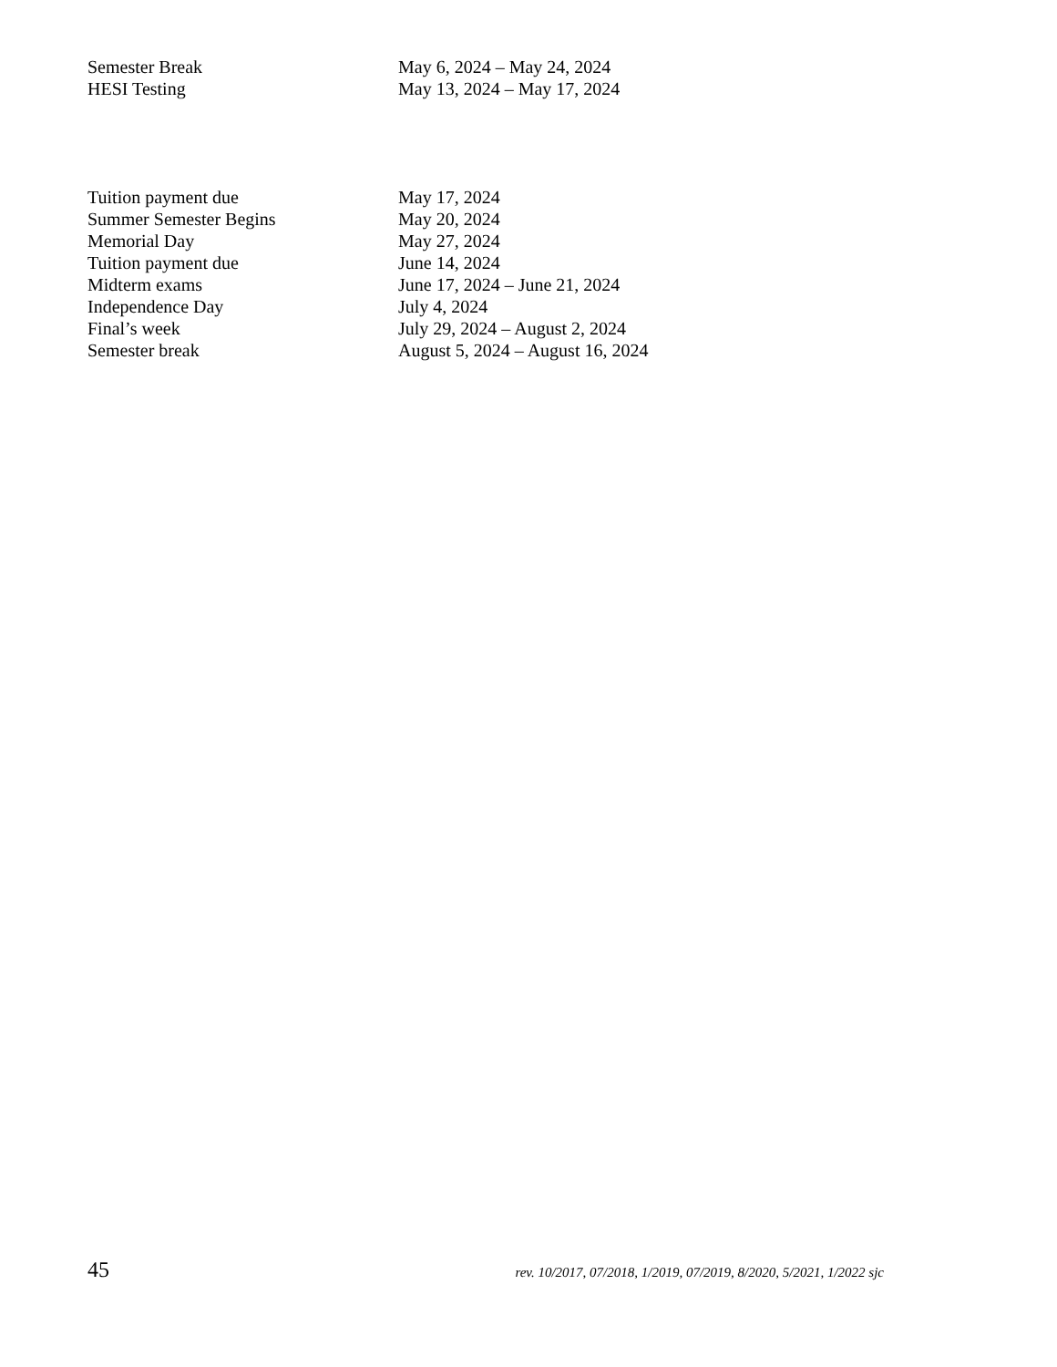Semester Break May 6, 2024 – May 24, 2024
HESI Testing May 13, 2024 – May 17, 2024
Tuition payment due May 17, 2024
Summer Semester Begins May 20, 2024
Memorial Day May 27, 2024
Tuition payment due June 14, 2024
Midterm exams June 17, 2024 – June 21, 2024
Independence Day July 4, 2024
Final’s week July 29, 2024 – August 2, 2024
Semester break August 5, 2024 – August 16, 2024
45 rev. 10/2017, 07/2018, 1/2019, 07/2019, 8/2020, 5/2021, 1/2022 sjc